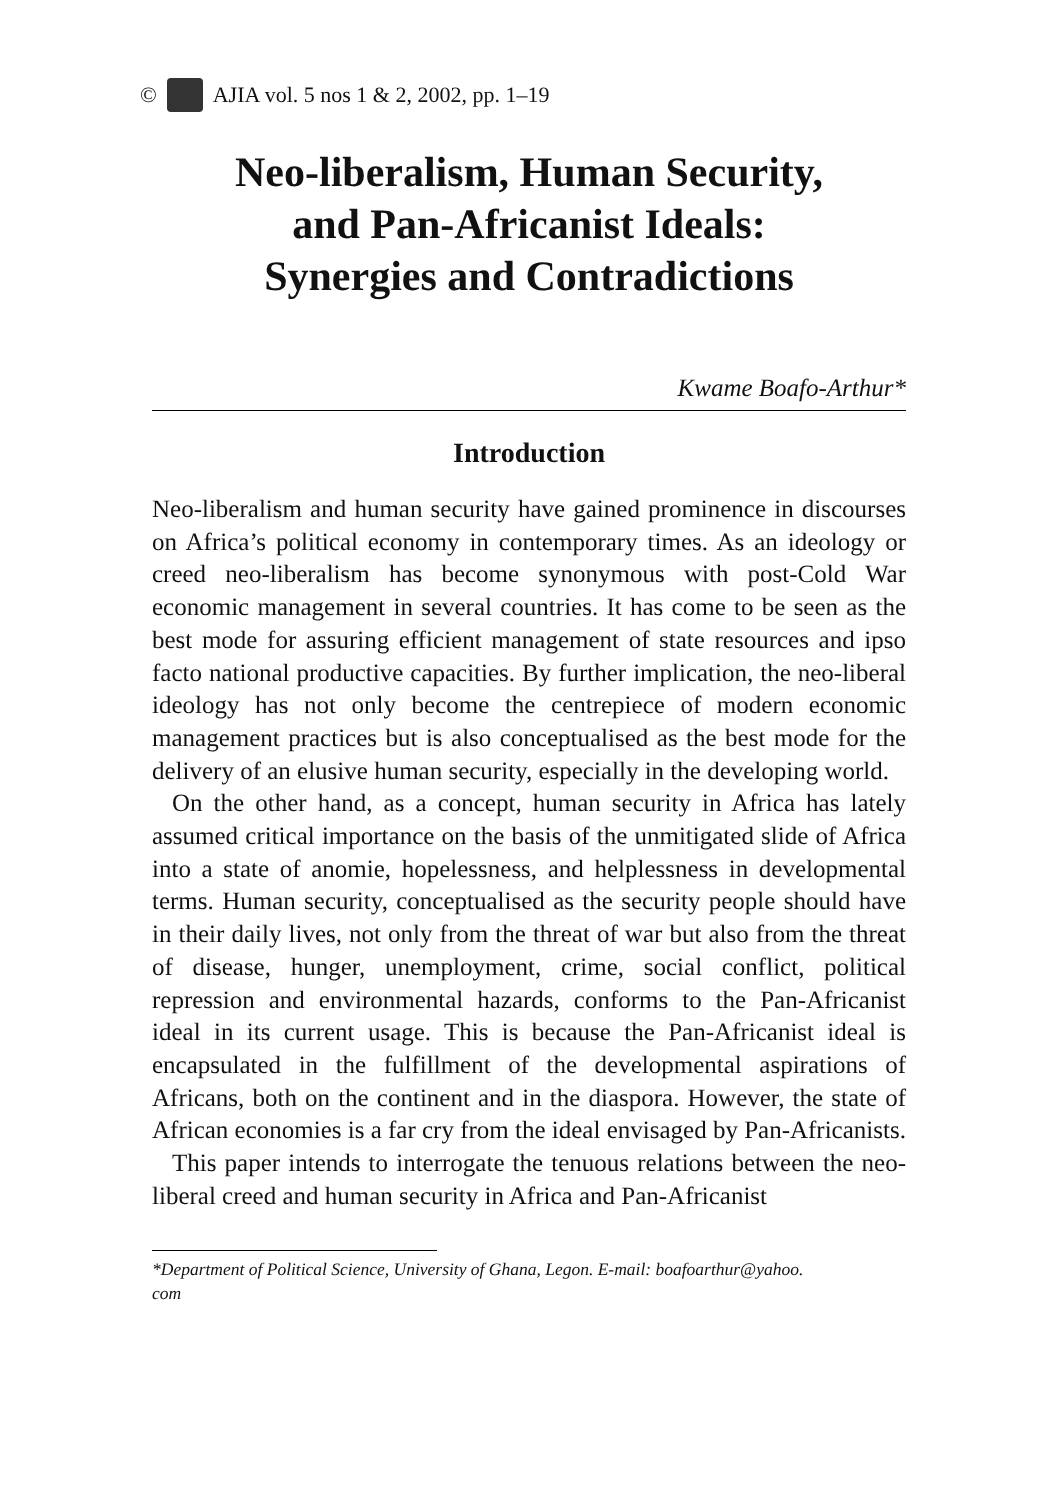© AJIA vol. 5 nos 1 & 2, 2002, pp. 1–19
Neo-liberalism, Human Security,
and Pan-Africanist Ideals:
Synergies and Contradictions
Kwame Boafo-Arthur*
Introduction
Neo-liberalism and human security have gained prominence in discourses on Africa’s political economy in contemporary times. As an ideology or creed neo-liberalism has become synonymous with post-Cold War economic management in several countries. It has come to be seen as the best mode for assuring efficient management of state resources and ipso facto national productive capacities. By further implication, the neo-liberal ideology has not only become the centrepiece of modern economic management practices but is also conceptualised as the best mode for the delivery of an elusive human security, especially in the developing world.
On the other hand, as a concept, human security in Africa has lately assumed critical importance on the basis of the unmitigated slide of Africa into a state of anomie, hopelessness, and helplessness in developmental terms. Human security, conceptualised as the security people should have in their daily lives, not only from the threat of war but also from the threat of disease, hunger, unemployment, crime, social conflict, political repression and environmental hazards, conforms to the Pan-Africanist ideal in its current usage. This is because the Pan-Africanist ideal is encapsulated in the fulfillment of the developmental aspirations of Africans, both on the continent and in the diaspora. However, the state of African economies is a far cry from the ideal envisaged by Pan-Africanists.
This paper intends to interrogate the tenuous relations between the neo-liberal creed and human security in Africa and Pan-Africanist
*Department of Political Science, University of Ghana, Legon. E-mail: boafoarthur@yahoo.
com